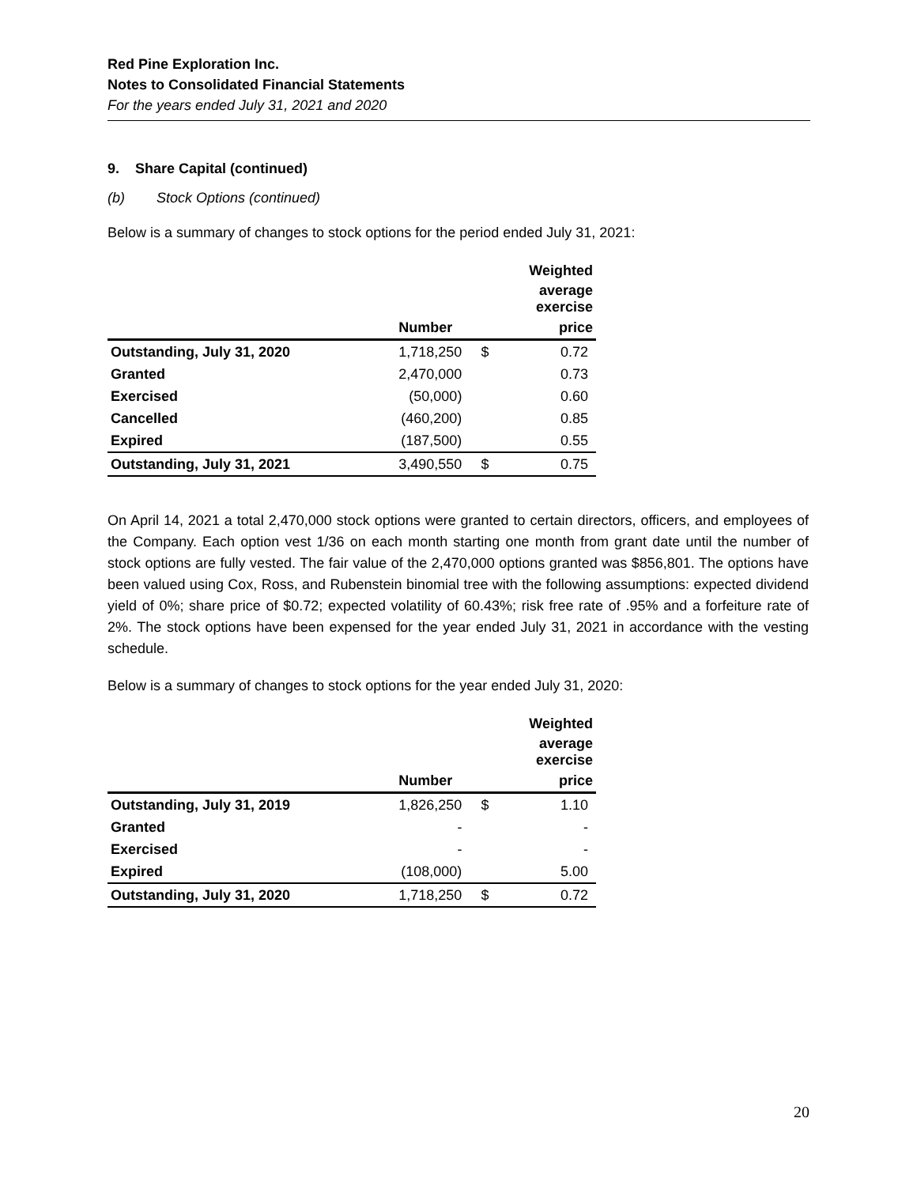Red Pine Exploration Inc.
Notes to Consolidated Financial Statements
For the years ended July 31, 2021 and 2020
9. Share Capital (continued)
(b) Stock Options (continued)
Below is a summary of changes to stock options for the period ended July 31, 2021:
| | | | Weighted |
| --- | --- | --- | --- |
| | | average exercise | |
| | Number | | price |
| Outstanding, July 31, 2020 | 1,718,250 | $ | 0.72 |
| Granted | 2,470,000 | | 0.73 |
| Exercised | (50,000) | | 0.60 |
| Cancelled | (460,200) | | 0.85 |
| Expired | (187,500) | | 0.55 |
| Outstanding, July 31, 2021 | 3,490,550 | $ | 0.75 |
On April 14, 2021 a total 2,470,000 stock options were granted to certain directors, officers, and employees of the Company. Each option vest 1/36 on each month starting one month from grant date until the number of stock options are fully vested. The fair value of the 2,470,000 options granted was $856,801. The options have been valued using Cox, Ross, and Rubenstein binomial tree with the following assumptions: expected dividend yield of 0%; share price of $0.72; expected volatility of 60.43%; risk free rate of .95% and a forfeiture rate of 2%. The stock options have been expensed for the year ended July 31, 2021 in accordance with the vesting schedule.
Below is a summary of changes to stock options for the year ended July 31, 2020:
| | | | Weighted |
| --- | --- | --- | --- |
| | | average exercise | |
| | Number | | price |
| Outstanding, July 31, 2019 | 1,826,250 | $ | 1.10 |
| Granted | - | | - |
| Exercised | - | | - |
| Expired | (108,000) | | 5.00 |
| Outstanding, July 31, 2020 | 1,718,250 | $ | 0.72 |
20